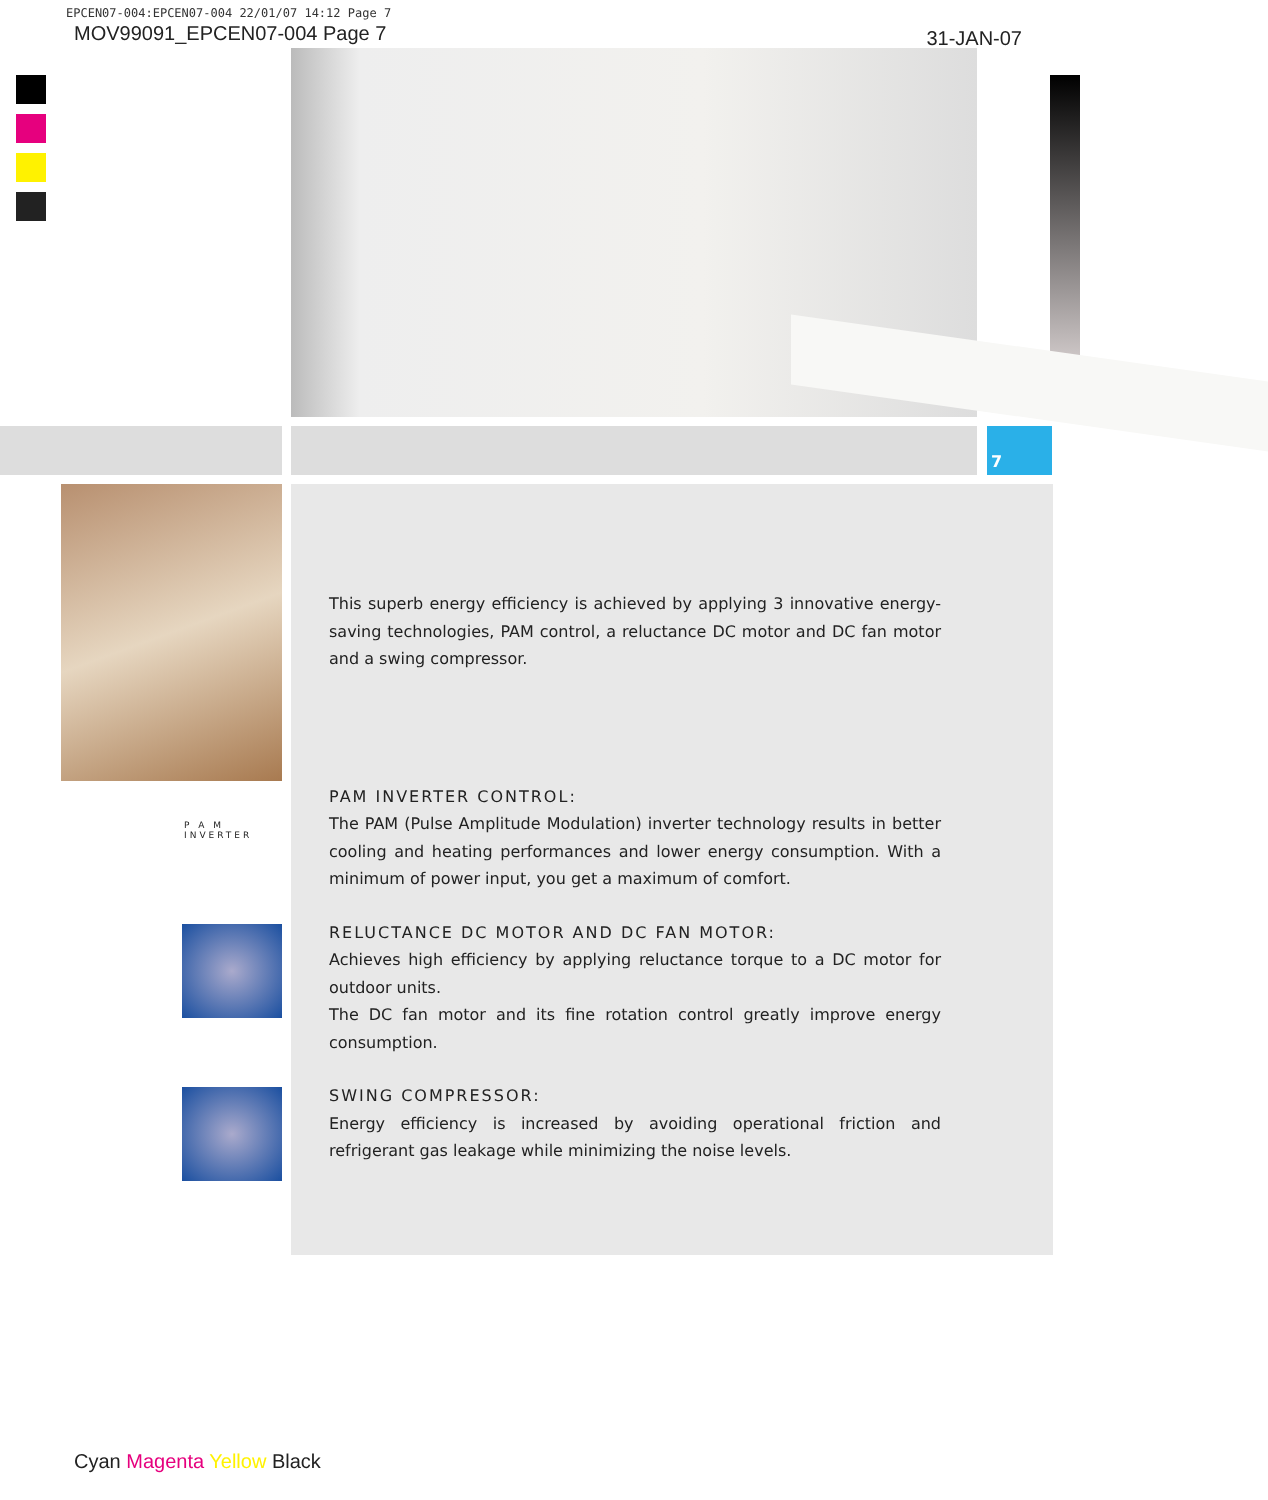EPCEN07-004:EPCEN07-004 22/01/07 14:12 Page 7
MOV99091_EPCEN07-004 Page 7 31-JAN-07
7
P A M
INVERTER
This superb energy efficiency is achieved by applying 3 innovative energy-saving technologies, PAM control, a reluctance DC motor and DC fan motor and a swing compressor.
PAM INVERTER CONTROL:
The PAM (Pulse Amplitude Modulation) inverter technology results in better cooling and heating performances and lower energy consumption. With a minimum of power input, you get a maximum of comfort.
RELUCTANCE DC MOTOR AND DC FAN MOTOR:
Achieves high efficiency by applying reluctance torque to a DC motor for outdoor units.
The DC fan motor and its fine rotation control greatly improve energy consumption.
SWING COMPRESSOR:
Energy efficiency is increased by avoiding operational friction and refrigerant gas leakage while minimizing the noise levels.
Cyan Magenta Yellow Black